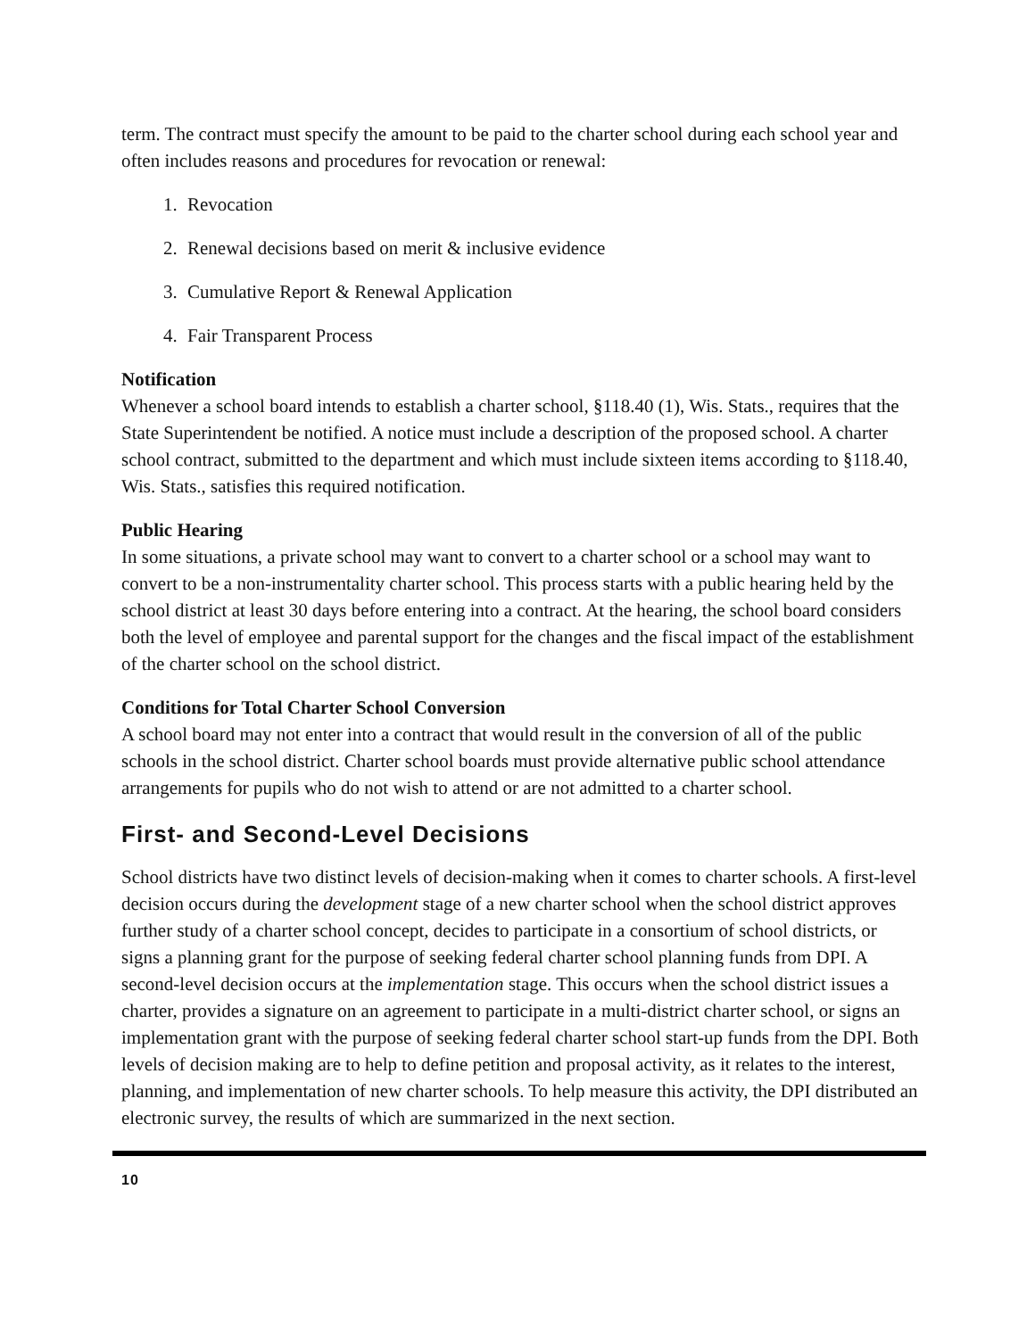term. The contract must specify the amount to be paid to the charter school during each school year and often includes reasons and procedures for revocation or renewal:
1. Revocation
2. Renewal decisions based on merit & inclusive evidence
3. Cumulative Report & Renewal Application
4. Fair Transparent Process
Notification
Whenever a school board intends to establish a charter school, §118.40 (1), Wis. Stats., requires that the State Superintendent be notified. A notice must include a description of the proposed school. A charter school contract, submitted to the department and which must include sixteen items according to §118.40, Wis. Stats., satisfies this required notification.
Public Hearing
In some situations, a private school may want to convert to a charter school or a school may want to convert to be a non-instrumentality charter school. This process starts with a public hearing held by the school district at least 30 days before entering into a contract. At the hearing, the school board considers both the level of employee and parental support for the changes and the fiscal impact of the establishment of the charter school on the school district.
Conditions for Total Charter School Conversion
A school board may not enter into a contract that would result in the conversion of all of the public schools in the school district. Charter school boards must provide alternative public school attendance arrangements for pupils who do not wish to attend or are not admitted to a charter school.
First- and Second-Level Decisions
School districts have two distinct levels of decision-making when it comes to charter schools. A first-level decision occurs during the development stage of a new charter school when the school district approves further study of a charter school concept, decides to participate in a consortium of school districts, or signs a planning grant for the purpose of seeking federal charter school planning funds from DPI. A second-level decision occurs at the implementation stage. This occurs when the school district issues a charter, provides a signature on an agreement to participate in a multi-district charter school, or signs an implementation grant with the purpose of seeking federal charter school start-up funds from the DPI. Both levels of decision making are to help to define petition and proposal activity, as it relates to the interest, planning, and implementation of new charter schools. To help measure this activity, the DPI distributed an electronic survey, the results of which are summarized in the next section.
10